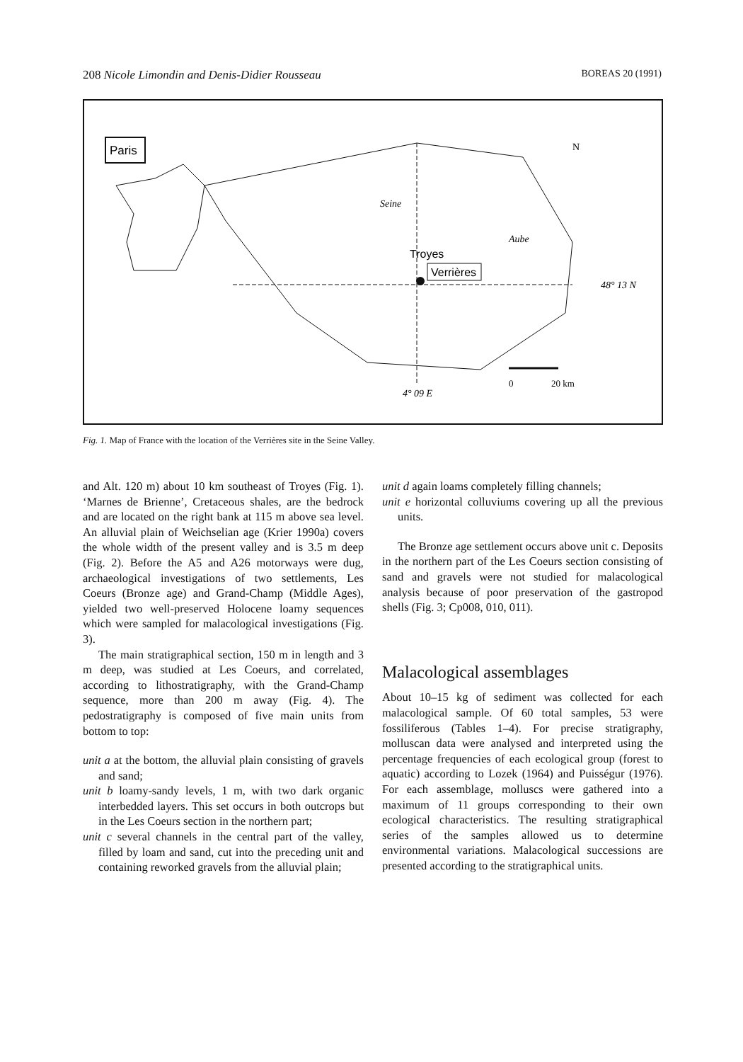208 Nicole Limondin and Denis-Didier Rousseau BOREAS 20 (1991)
Paris
Troyes
Verrières
Seine
Aube
48° 13 N
4° 09 E
N
0
20 km
Fig. 1. Map of France with the location of the Verrières site in the Seine Valley.
and Alt. 120 m) about 10 km southeast of Troyes (Fig. 1). ‘Marnes de Brienne’, Cretaceous shales, are the bedrock and are located on the right bank at 115 m above sea level. An alluvial plain of Weichselian age (Krier 1990a) covers the whole width of the present valley and is 3.5 m deep (Fig. 2). Before the A5 and A26 motorways were dug, archaeological investigations of two settlements, Les Coeurs (Bronze age) and Grand-Champ (Middle Ages), yielded two well-preserved Holocene loamy sequences which were sampled for malacological investigations (Fig. 3).
The main stratigraphical section, 150 m in length and 3 m deep, was studied at Les Coeurs, and correlated, according to lithostratigraphy, with the Grand-Champ sequence, more than 200 m away (Fig. 4). The pedostratigraphy is composed of five main units from bottom to top:
unit a at the bottom, the alluvial plain consisting of gravels and sand;
unit b loamy-sandy levels, 1 m, with two dark organic interbedded layers. This set occurs in both outcrops but in the Les Coeurs section in the northern part;
unit c several channels in the central part of the valley, filled by loam and sand, cut into the preceding unit and containing reworked gravels from the alluvial plain;
unit d again loams completely filling channels;
unit e horizontal colluviums covering up all the previous units.
The Bronze age settlement occurs above unit c. Deposits in the northern part of the Les Coeurs section consisting of sand and gravels were not studied for malacological analysis because of poor preservation of the gastropod shells (Fig. 3; Cp008, 010, 011).
Malacological assemblages
About 10–15 kg of sediment was collected for each malacological sample. Of 60 total samples, 53 were fossiliferous (Tables 1–4). For precise stratigraphy, molluscan data were analysed and interpreted using the percentage frequencies of each ecological group (forest to aquatic) according to Lozek (1964) and Puisségur (1976). For each assemblage, molluscs were gathered into a maximum of 11 groups corresponding to their own ecological characteristics. The resulting stratigraphical series of the samples allowed us to determine environmental variations. Malacological successions are presented according to the stratigraphical units.